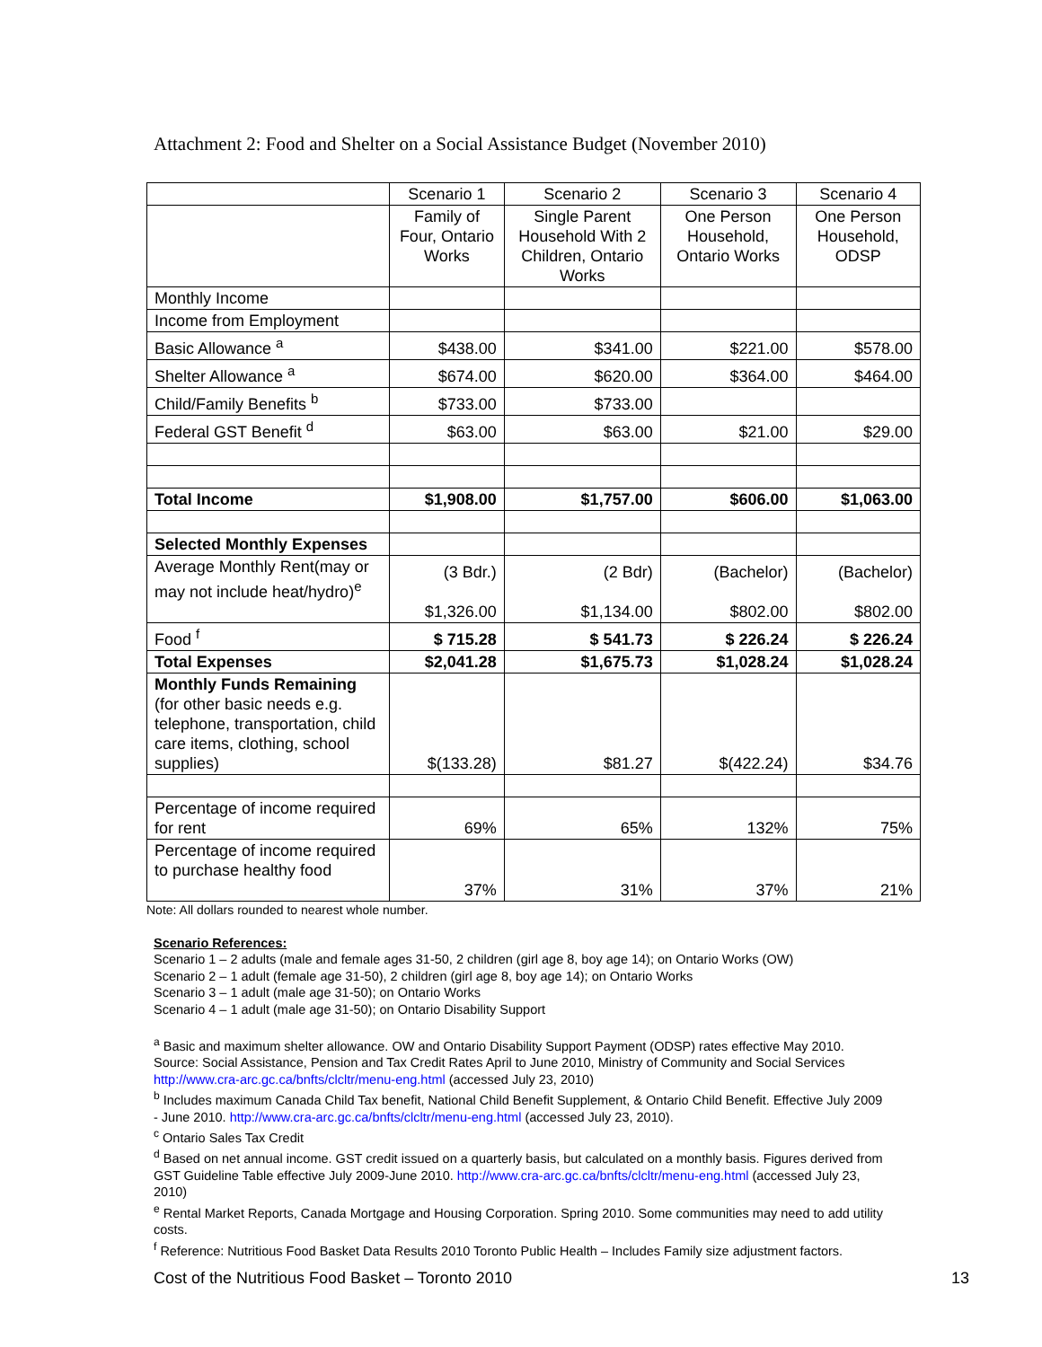Attachment 2: Food and Shelter on a Social Assistance Budget (November 2010)
| | Scenario 1 | Scenario 2 | Scenario 3 | Scenario 4 |
| --- | --- | --- | --- | --- |
| | Family of Four, Ontario Works | Single Parent Household With 2 Children, Ontario Works | One Person Household, Ontario Works | One Person Household, ODSP |
| Monthly Income | | | | |
| Income from Employment | | | | |
| Basic Allowance <sup>a</sup> | $438.00 | $341.00 | $221.00 | $578.00 |
| Shelter Allowance <sup>a</sup> | $674.00 | $620.00 | $364.00 | $464.00 |
| Child/Family Benefits <sup>b</sup> | $733.00 | $733.00 | | |
| Federal GST Benefit <sup>d</sup> | $63.00 | $63.00 | $21.00 | $29.00 |
| Total Income | $1,908.00 | $1,757.00 | $606.00 | $1,063.00 |
| Selected Monthly Expenses | | | | |
| Average Monthly Rent(may or may not include heat/hydro)<sup>e</sup> | (3 Bdr.) $1,326.00 | (2 Bdr) $1,134.00 | (Bachelor) $802.00 | (Bachelor) $802.00 |
| Food <sup>f</sup> | $ 715.28 | $ 541.73 | $ 226.24 | $ 226.24 |
| Total Expenses | $2,041.28 | $1,675.73 | $1,028.24 | $1,028.24 |
| Monthly Funds Remaining (for other basic needs e.g. telephone, transportation, child care items, clothing, school supplies) | $(133.28) | $81.27 | $(422.24) | $34.76 |
| Percentage of income required for rent | 69% | 65% | 132% | 75% |
| Percentage of income required to purchase healthy food | 37% | 31% | 37% | 21% |
Note: All dollars rounded to nearest whole number.
Scenario References:
Scenario 1 – 2 adults (male and female ages 31-50, 2 children (girl age 8, boy age 14); on Ontario Works (OW)
Scenario 2 – 1 adult (female age 31-50), 2 children (girl age 8, boy age 14); on Ontario Works
Scenario 3 – 1 adult (male age 31-50); on Ontario Works
Scenario 4 – 1 adult (male age 31-50); on Ontario Disability Support
<sup>a</sup> Basic and maximum shelter allowance. OW and Ontario Disability Support Payment (ODSP) rates effective May 2010. Source: Social Assistance, Pension and Tax Credit Rates April to June 2010, Ministry of Community and Social Services http://www.cra-arc.gc.ca/bnfts/clcltr/menu-eng.html (accessed July 23, 2010)
<sup>b</sup> Includes maximum Canada Child Tax benefit, National Child Benefit Supplement, & Ontario Child Benefit. Effective July 2009 - June 2010. http://www.cra-arc.gc.ca/bnfts/clcltr/menu-eng.html (accessed July 23, 2010).
<sup>c</sup> Ontario Sales Tax Credit
<sup>d</sup> Based on net annual income. GST credit issued on a quarterly basis, but calculated on a monthly basis. Figures derived from GST Guideline Table effective July 2009-June 2010. http://www.cra-arc.gc.ca/bnfts/clcltr/menu-eng.html (accessed July 23, 2010)
<sup>e</sup> Rental Market Reports, Canada Mortgage and Housing Corporation. Spring 2010. Some communities may need to add utility costs.
<sup>f</sup> Reference: Nutritious Food Basket Data Results 2010 Toronto Public Health – Includes Family size adjustment factors.
Cost of the Nutritious Food Basket – Toronto 2010 13